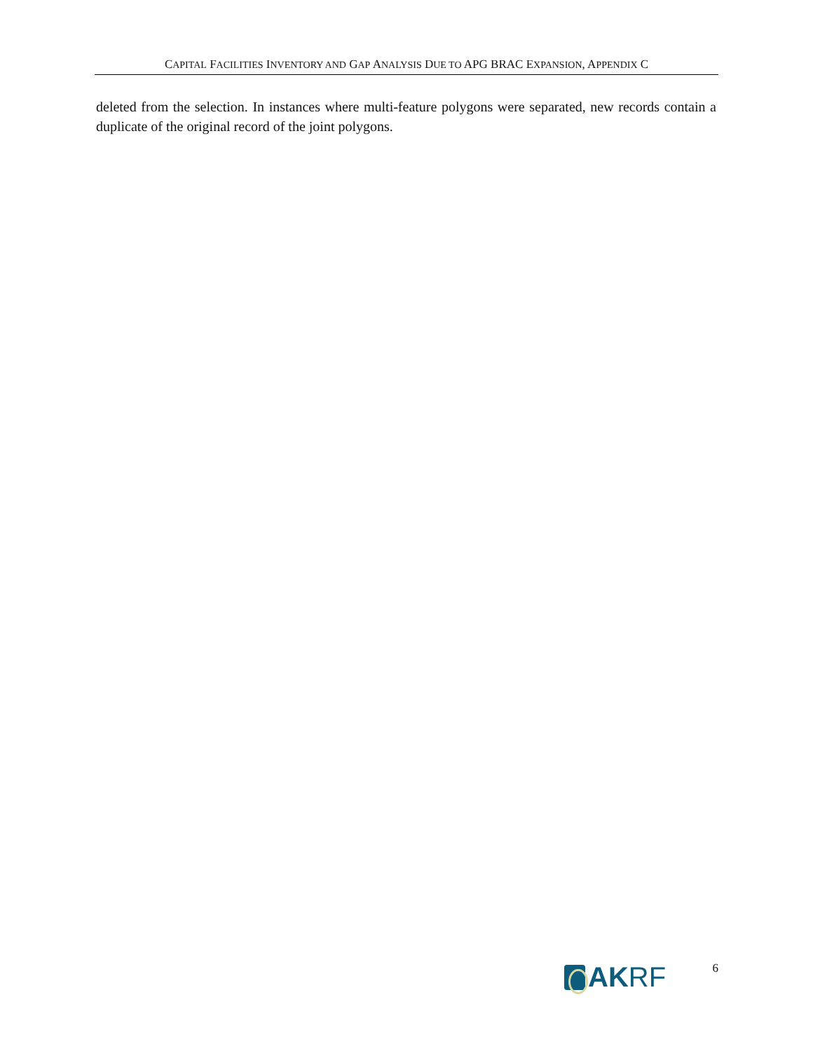CAPITAL FACILITIES INVENTORY AND GAP ANALYSIS DUE TO APG BRAC EXPANSION, APPENDIX C
deleted from the selection. In instances where multi-feature polygons were separated, new records contain a duplicate of the original record of the joint polygons.
AK RF
6